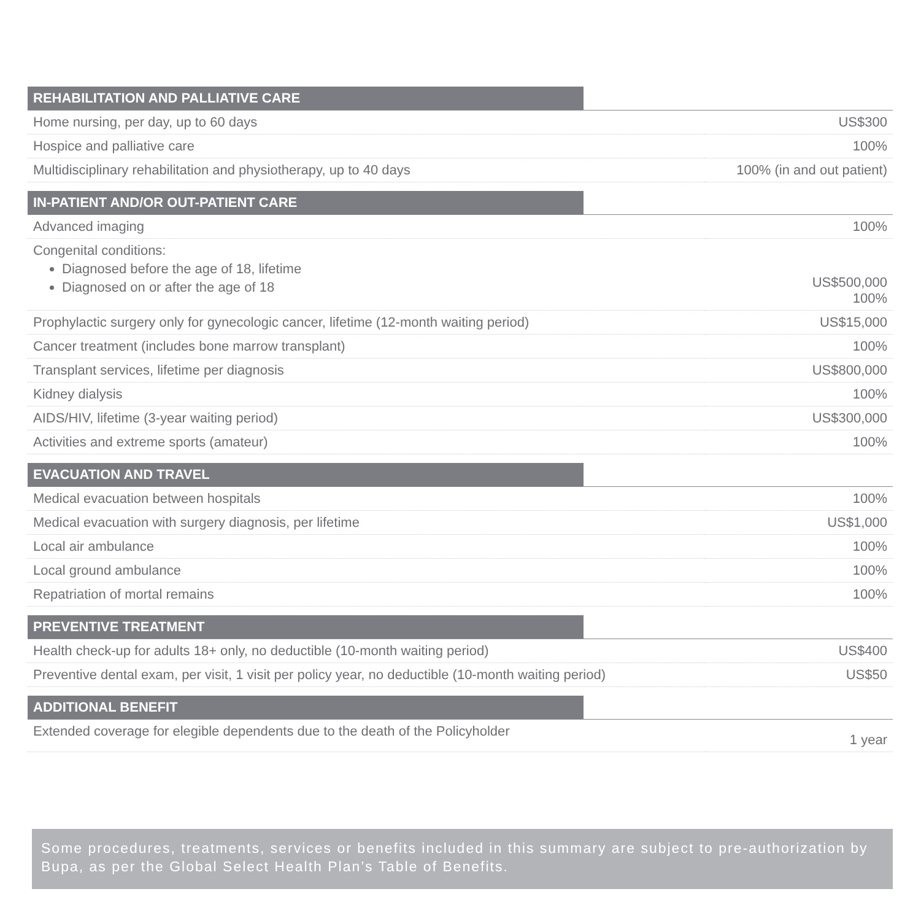| REHABILITATION AND PALLIATIVE CARE | |
| --- | --- |
| Home nursing, per day, up to 60 days | US$300 |
| Hospice and palliative care | 100% |
| Multidisciplinary rehabilitation and physiotherapy, up to 40 days | 100% (in and out patient) |
| IN-PATIENT AND/OR OUT-PATIENT CARE | |
| Advanced imaging | 100% |
| Congenital conditions: Diagnosed before the age of 18, lifetime Diagnosed on or after the age of 18 | US$500,000 100% |
| Prophylactic surgery only for gynecologic cancer, lifetime (12-month waiting period) | US$15,000 |
| Cancer treatment (includes bone marrow transplant) | 100% |
| Transplant services, lifetime per diagnosis | US$800,000 |
| Kidney dialysis | 100% |
| AIDS/HIV, lifetime (3-year waiting period) | US$300,000 |
| Activities and extreme sports (amateur) | 100% |
| EVACUATION AND TRAVEL | |
| Medical evacuation between hospitals | 100% |
| Medical evacuation with surgery diagnosis, per lifetime | US$1,000 |
| Local air ambulance | 100% |
| Local ground ambulance | 100% |
| Repatriation of mortal remains | 100% |
| PREVENTIVE TREATMENT | |
| Health check-up for adults 18+ only, no deductible (10-month waiting period) | US$400 |
| Preventive dental exam, per visit, 1 visit per policy year, no deductible (10-month waiting period) | US$50 |
| ADDITIONAL BENEFIT | |
| Extended coverage for elegible dependents due to the death of the Policyholder | 1 year |
Some procedures, treatments, services or benefits included in this summary are subject to pre-authorization by Bupa, as per the Global Select Health Plan’s Table of Benefits.